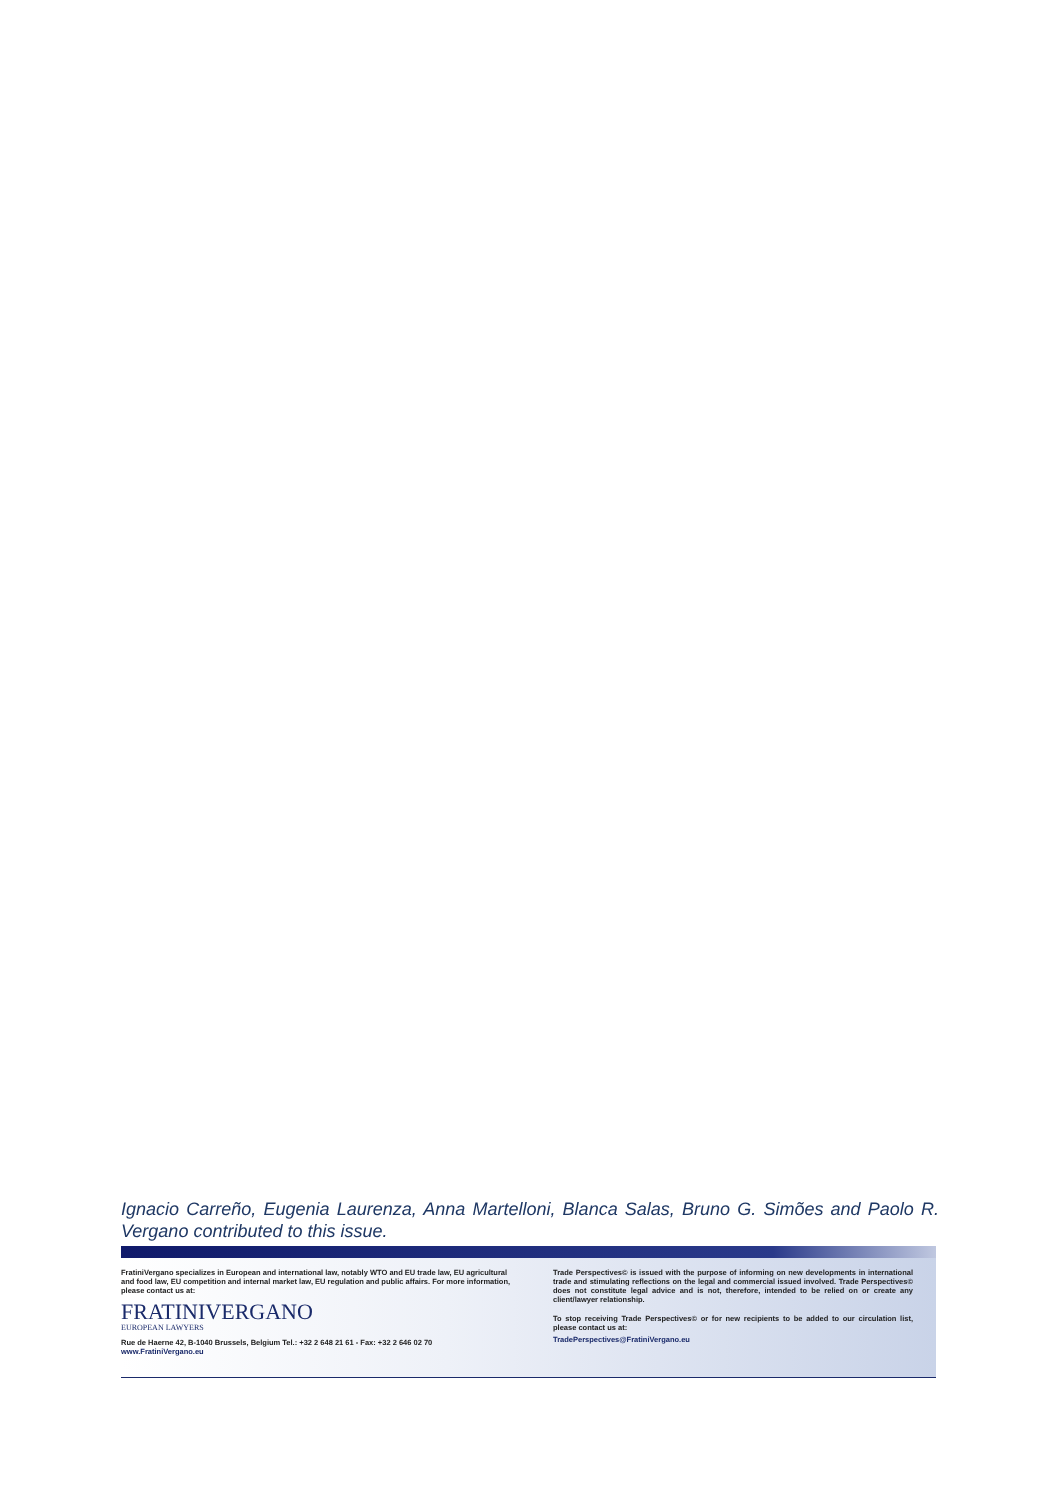Ignacio Carreño, Eugenia Laurenza, Anna Martelloni, Blanca Salas, Bruno G. Simões and Paolo R. Vergano contributed to this issue.
FratiniVergano specializes in European and international law, notably WTO and EU trade law, EU agricultural and food law, EU competition and internal market law, EU regulation and public affairs. For more information, please contact us at:
FRATINIVERGANO
EUROPEAN LAWYERS
Rue de Haerne 42, B-1040 Brussels, Belgium Tel.: +32 2 648 21 61 - Fax: +32 2 646 02 70
www.FratiniVergano.eu
Trade Perspectives© is issued with the purpose of informing on new developments in international trade and stimulating reflections on the legal and commercial issued involved. Trade Perspectives© does not constitute legal advice and is not, therefore, intended to be relied on or create any client/lawyer relationship.
To stop receiving Trade Perspectives© or for new recipients to be added to our circulation list, please contact us at:
TradePerspectives@FratiniVergano.eu